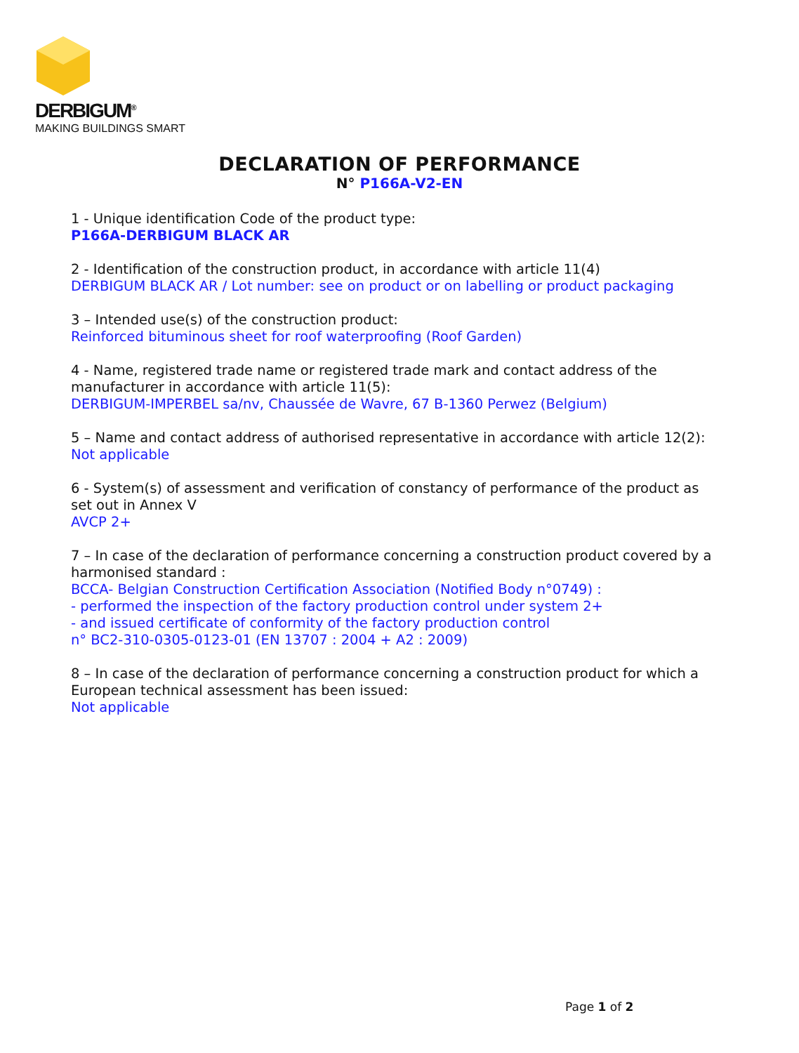DERBIGUM<sup>®</sup>
MAKING BUILDINGS SMART
DECLARATION OF PERFORMANCE
N° P166A-V2-EN
1 - Unique identification Code of the product type:
P166A-DERBIGUM BLACK AR
2 - Identification of the construction product, in accordance with article 11(4)
DERBIGUM BLACK AR / Lot number: see on product or on labelling or product packaging
3 – Intended use(s) of the construction product:
Reinforced bituminous sheet for roof waterproofing (Roof Garden)
4 - Name, registered trade name or registered trade mark and contact address of the manufacturer in accordance with article 11(5):
DERBIGUM-IMPERBEL sa/nv, Chaussée de Wavre, 67 B-1360 Perwez (Belgium)
5 – Name and contact address of authorised representative in accordance with article 12(2):
Not applicable
6 - System(s) of assessment and verification of constancy of performance of the product as set out in Annex V
AVCP 2+
7 – In case of the declaration of performance concerning a construction product covered by a harmonised standard :
BCCA- Belgian Construction Certification Association (Notified Body n°0749) :
- performed the inspection of the factory production control under system 2+
- and issued certificate of conformity of the factory production control
n° BC2-310-0305-0123-01 (EN 13707 : 2004 + A2 : 2009)
8 – In case of the declaration of performance concerning a construction product for which a European technical assessment has been issued:
Not applicable
Page 1 of 2